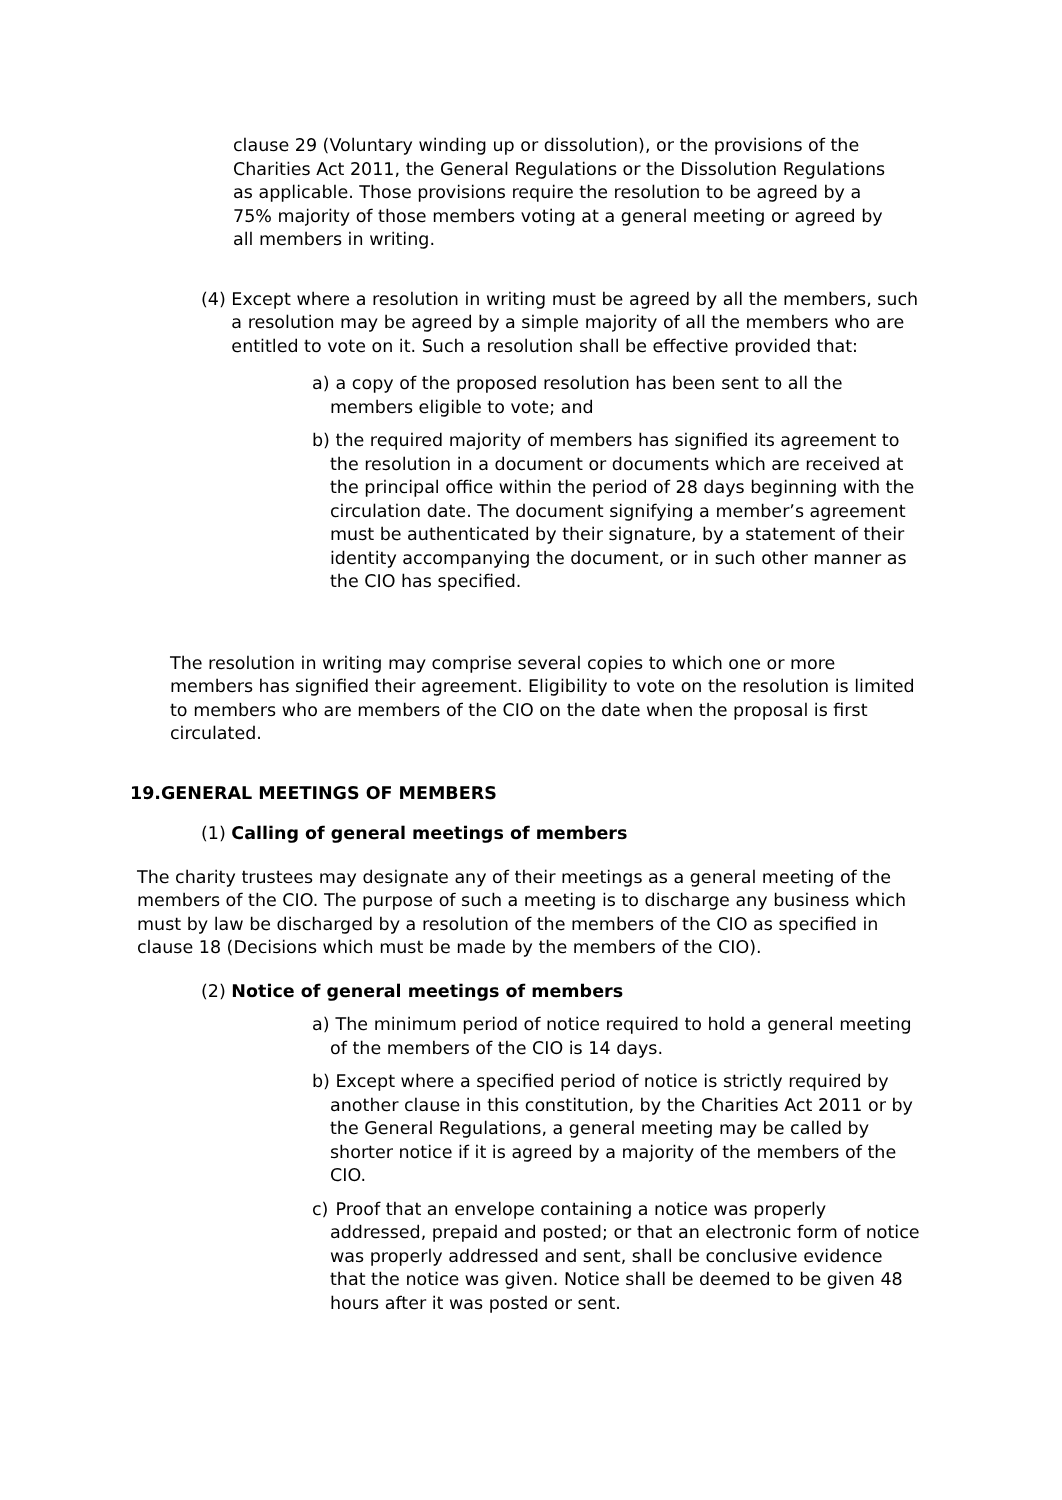clause 29 (Voluntary winding up or dissolution), or the provisions of the Charities Act 2011, the General Regulations or the Dissolution Regulations as applicable. Those provisions require the resolution to be agreed by a 75% majority of those members voting at a general meeting or agreed by all members in writing.
(4) Except where a resolution in writing must be agreed by all the members, such a resolution may be agreed by a simple majority of all the members who are entitled to vote on it. Such a resolution shall be effective provided that:
a) a copy of the proposed resolution has been sent to all the members eligible to vote; and
b) the required majority of members has signified its agreement to the resolution in a document or documents which are received at the principal office within the period of 28 days beginning with the circulation date. The document signifying a member’s agreement must be authenticated by their signature, by a statement of their identity accompanying the document, or in such other manner as the CIO has specified.
The resolution in writing may comprise several copies to which one or more members has signified their agreement. Eligibility to vote on the resolution is limited to members who are members of the CIO on the date when the proposal is first circulated.
19.GENERAL MEETINGS OF MEMBERS
(1) Calling of general meetings of members
The charity trustees may designate any of their meetings as a general meeting of the members of the CIO. The purpose of such a meeting is to discharge any business which must by law be discharged by a resolution of the members of the CIO as specified in clause 18 (Decisions which must be made by the members of the CIO).
(2) Notice of general meetings of members
a) The minimum period of notice required to hold a general meeting of the members of the CIO is 14 days.
b) Except where a specified period of notice is strictly required by another clause in this constitution, by the Charities Act 2011 or by the General Regulations, a general meeting may be called by shorter notice if it is agreed by a majority of the members of the CIO.
c) Proof that an envelope containing a notice was properly addressed, prepaid and posted; or that an electronic form of notice was properly addressed and sent, shall be conclusive evidence that the notice was given. Notice shall be deemed to be given 48 hours after it was posted or sent.